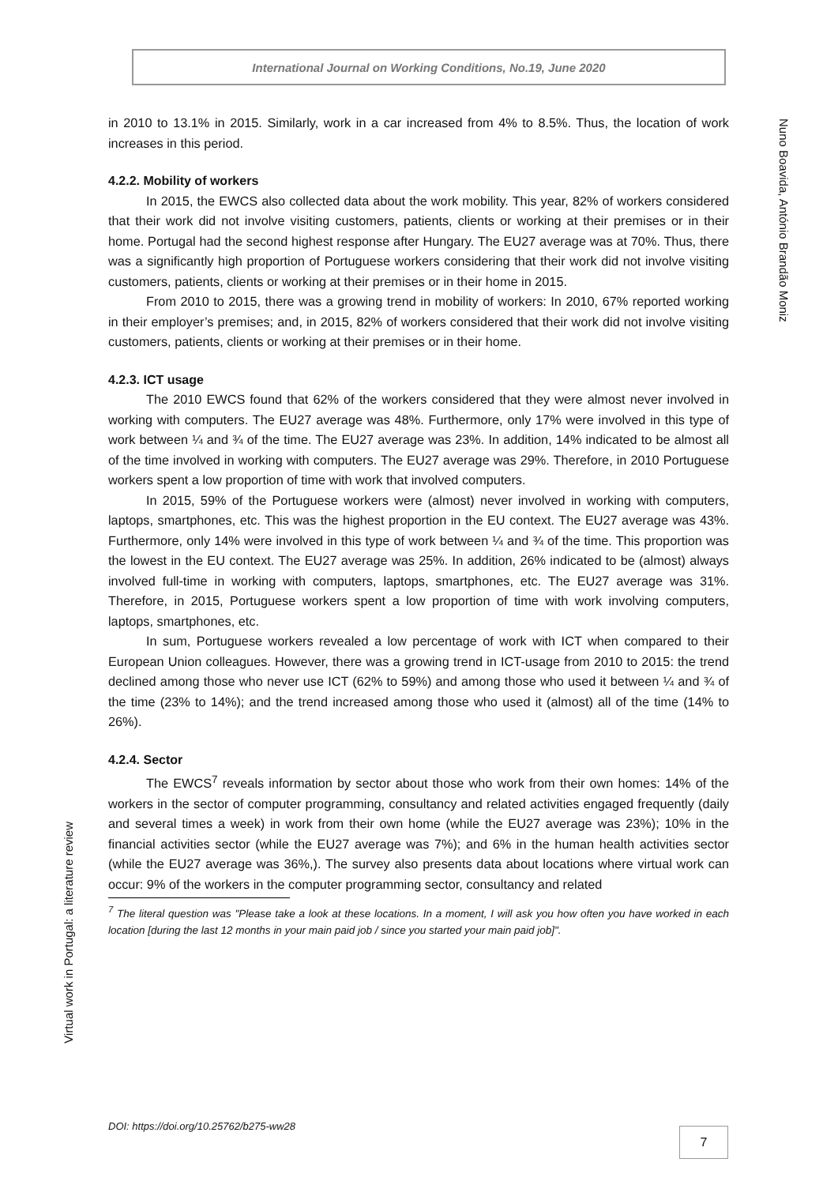International Journal on Working Conditions, No.19, June 2020
Nuno Boavida, António Brandão Moniz
Virtual work in Portugal: a literature review
in 2010 to 13.1% in 2015. Similarly, work in a car increased from 4% to 8.5%. Thus, the location of work increases in this period.
4.2.2. Mobility of workers
In 2015, the EWCS also collected data about the work mobility. This year, 82% of workers considered that their work did not involve visiting customers, patients, clients or working at their premises or in their home. Portugal had the second highest response after Hungary. The EU27 average was at 70%. Thus, there was a significantly high proportion of Portuguese workers considering that their work did not involve visiting customers, patients, clients or working at their premises or in their home in 2015.
From 2010 to 2015, there was a growing trend in mobility of workers: In 2010, 67% reported working in their employer’s premises; and, in 2015, 82% of workers considered that their work did not involve visiting customers, patients, clients or working at their premises or in their home.
4.2.3. ICT usage
The 2010 EWCS found that 62% of the workers considered that they were almost never involved in working with computers. The EU27 average was 48%. Furthermore, only 17% were involved in this type of work between ¼ and ¾ of the time. The EU27 average was 23%. In addition, 14% indicated to be almost all of the time involved in working with computers. The EU27 average was 29%. Therefore, in 2010 Portuguese workers spent a low proportion of time with work that involved computers.
In 2015, 59% of the Portuguese workers were (almost) never involved in working with computers, laptops, smartphones, etc. This was the highest proportion in the EU context. The EU27 average was 43%. Furthermore, only 14% were involved in this type of work between ¼ and ¾ of the time. This proportion was the lowest in the EU context. The EU27 average was 25%. In addition, 26% indicated to be (almost) always involved full-time in working with computers, laptops, smartphones, etc. The EU27 average was 31%. Therefore, in 2015, Portuguese workers spent a low proportion of time with work involving computers, laptops, smartphones, etc.
In sum, Portuguese workers revealed a low percentage of work with ICT when compared to their European Union colleagues. However, there was a growing trend in ICT-usage from 2010 to 2015: the trend declined among those who never use ICT (62% to 59%) and among those who used it between ¼ and ¾ of the time (23% to 14%); and the trend increased among those who used it (almost) all of the time (14% to 26%).
4.2.4. Sector
The EWCS<sup>7</sup> reveals information by sector about those who work from their own homes: 14% of the workers in the sector of computer programming, consultancy and related activities engaged frequently (daily and several times a week) in work from their own home (while the EU27 average was 23%); 10% in the financial activities sector (while the EU27 average was 7%); and 6% in the human health activities sector (while the EU27 average was 36%,). The survey also presents data about locations where virtual work can occur: 9% of the workers in the computer programming sector, consultancy and related
<sup>7</sup> The literal question was "Please take a look at these locations. In a moment, I will ask you how often you have worked in each location [during the last 12 months in your main paid job / since you started your main paid job]".
DOI: https://doi.org/10.25762/b275-ww28
7